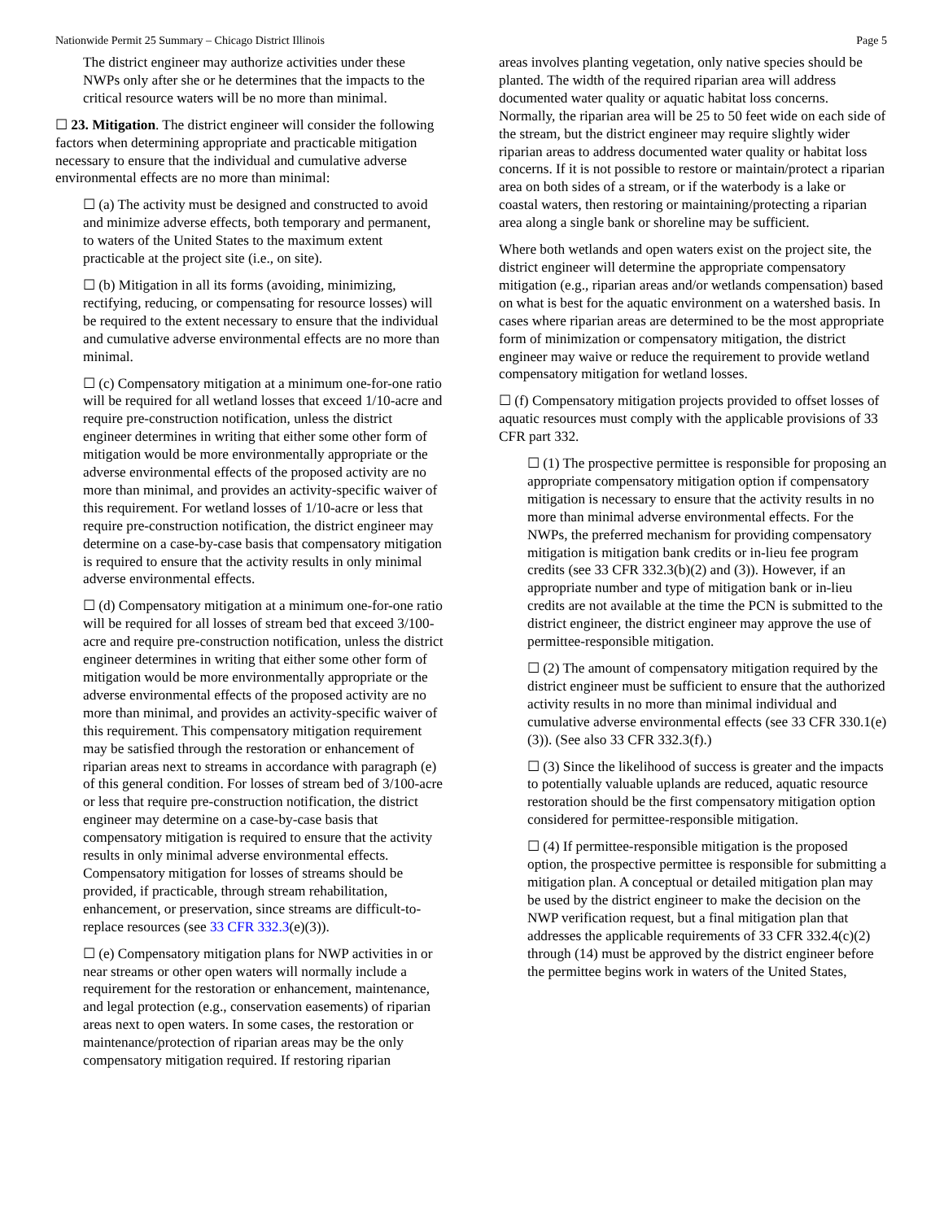Nationwide Permit 25 Summary – Chicago District Illinois Page 5
The district engineer may authorize activities under these NWPs only after she or he determines that the impacts to the critical resource waters will be no more than minimal.
☐ 23. Mitigation. The district engineer will consider the following factors when determining appropriate and practicable mitigation necessary to ensure that the individual and cumulative adverse environmental effects are no more than minimal:
☐ (a) The activity must be designed and constructed to avoid and minimize adverse effects, both temporary and permanent, to waters of the United States to the maximum extent practicable at the project site (i.e., on site).
☐ (b) Mitigation in all its forms (avoiding, minimizing, rectifying, reducing, or compensating for resource losses) will be required to the extent necessary to ensure that the individual and cumulative adverse environmental effects are no more than minimal.
☐ (c) Compensatory mitigation at a minimum one-for-one ratio will be required for all wetland losses that exceed 1/10-acre and require pre-construction notification, unless the district engineer determines in writing that either some other form of mitigation would be more environmentally appropriate or the adverse environmental effects of the proposed activity are no more than minimal, and provides an activity-specific waiver of this requirement. For wetland losses of 1/10-acre or less that require pre-construction notification, the district engineer may determine on a case-by-case basis that compensatory mitigation is required to ensure that the activity results in only minimal adverse environmental effects.
☐ (d) Compensatory mitigation at a minimum one-for-one ratio will be required for all losses of stream bed that exceed 3/100-acre and require pre-construction notification, unless the district engineer determines in writing that either some other form of mitigation would be more environmentally appropriate or the adverse environmental effects of the proposed activity are no more than minimal, and provides an activity-specific waiver of this requirement. This compensatory mitigation requirement may be satisfied through the restoration or enhancement of riparian areas next to streams in accordance with paragraph (e) of this general condition. For losses of stream bed of 3/100-acre or less that require pre-construction notification, the district engineer may determine on a case-by-case basis that compensatory mitigation is required to ensure that the activity results in only minimal adverse environmental effects. Compensatory mitigation for losses of streams should be provided, if practicable, through stream rehabilitation, enhancement, or preservation, since streams are difficult-to-replace resources (see 33 CFR 332.3(e)(3)).
☐ (e) Compensatory mitigation plans for NWP activities in or near streams or other open waters will normally include a requirement for the restoration or enhancement, maintenance, and legal protection (e.g., conservation easements) of riparian areas next to open waters. In some cases, the restoration or maintenance/protection of riparian areas may be the only compensatory mitigation required. If restoring riparian
areas involves planting vegetation, only native species should be planted. The width of the required riparian area will address documented water quality or aquatic habitat loss concerns. Normally, the riparian area will be 25 to 50 feet wide on each side of the stream, but the district engineer may require slightly wider riparian areas to address documented water quality or habitat loss concerns. If it is not possible to restore or maintain/protect a riparian area on both sides of a stream, or if the waterbody is a lake or coastal waters, then restoring or maintaining/protecting a riparian area along a single bank or shoreline may be sufficient.
Where both wetlands and open waters exist on the project site, the district engineer will determine the appropriate compensatory mitigation (e.g., riparian areas and/or wetlands compensation) based on what is best for the aquatic environment on a watershed basis. In cases where riparian areas are determined to be the most appropriate form of minimization or compensatory mitigation, the district engineer may waive or reduce the requirement to provide wetland compensatory mitigation for wetland losses.
☐ (f) Compensatory mitigation projects provided to offset losses of aquatic resources must comply with the applicable provisions of 33 CFR part 332.
☐ (1) The prospective permittee is responsible for proposing an appropriate compensatory mitigation option if compensatory mitigation is necessary to ensure that the activity results in no more than minimal adverse environmental effects. For the NWPs, the preferred mechanism for providing compensatory mitigation is mitigation bank credits or in-lieu fee program credits (see 33 CFR 332.3(b)(2) and (3)). However, if an appropriate number and type of mitigation bank or in-lieu credits are not available at the time the PCN is submitted to the district engineer, the district engineer may approve the use of permittee-responsible mitigation.
☐ (2) The amount of compensatory mitigation required by the district engineer must be sufficient to ensure that the authorized activity results in no more than minimal individual and cumulative adverse environmental effects (see 33 CFR 330.1(e)(3)). (See also 33 CFR 332.3(f).)
☐ (3) Since the likelihood of success is greater and the impacts to potentially valuable uplands are reduced, aquatic resource restoration should be the first compensatory mitigation option considered for permittee-responsible mitigation.
☐ (4) If permittee-responsible mitigation is the proposed option, the prospective permittee is responsible for submitting a mitigation plan. A conceptual or detailed mitigation plan may be used by the district engineer to make the decision on the NWP verification request, but a final mitigation plan that addresses the applicable requirements of 33 CFR 332.4(c)(2) through (14) must be approved by the district engineer before the permittee begins work in waters of the United States,